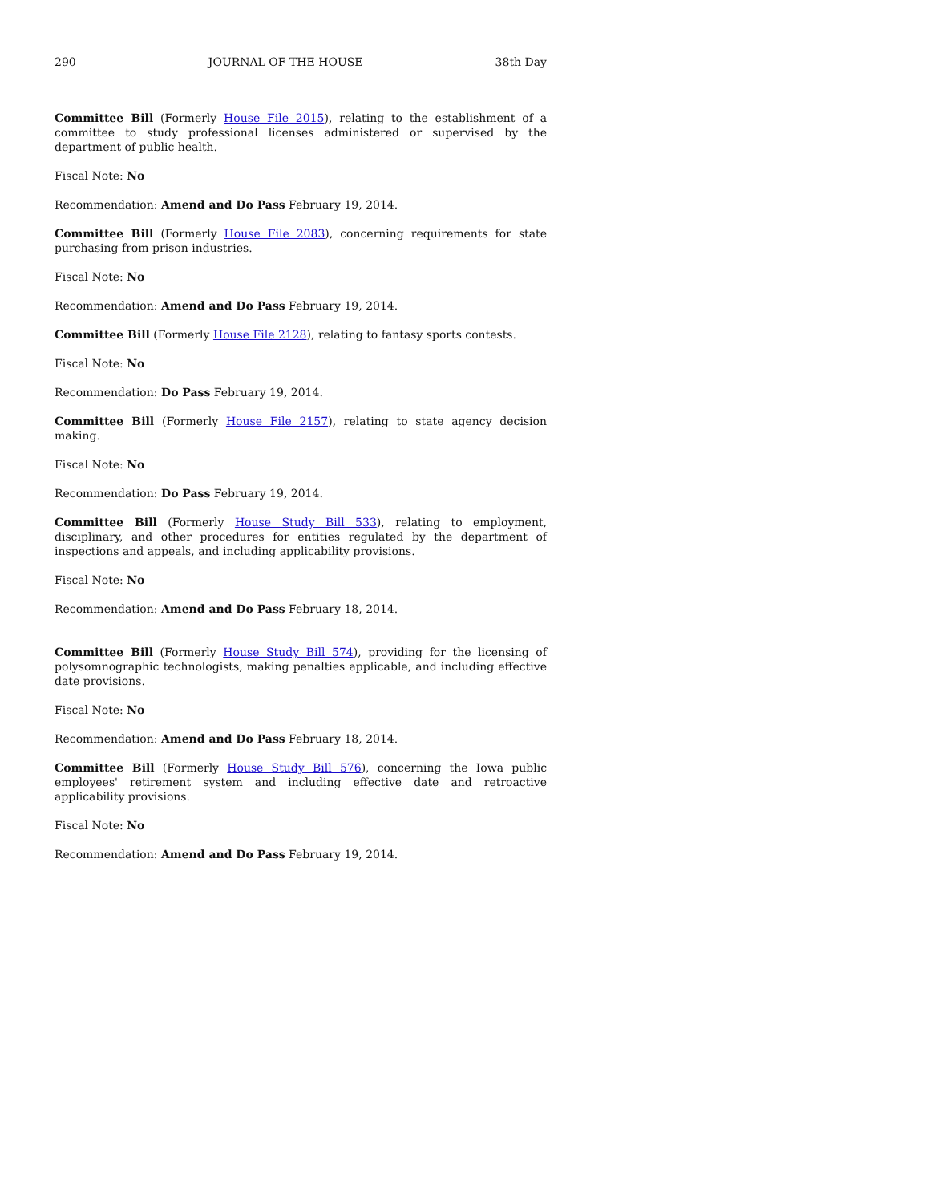290 JOURNAL OF THE HOUSE 38th Day
Committee Bill (Formerly House File 2015), relating to the establishment of a committee to study professional licenses administered or supervised by the department of public health.
Fiscal Note: No
Recommendation: Amend and Do Pass February 19, 2014.
Committee Bill (Formerly House File 2083), concerning requirements for state purchasing from prison industries.
Fiscal Note: No
Recommendation: Amend and Do Pass February 19, 2014.
Committee Bill (Formerly House File 2128), relating to fantasy sports contests.
Fiscal Note: No
Recommendation: Do Pass February 19, 2014.
Committee Bill (Formerly House File 2157), relating to state agency decision making.
Fiscal Note: No
Recommendation: Do Pass February 19, 2014.
Committee Bill (Formerly House Study Bill 533), relating to employment, disciplinary, and other procedures for entities regulated by the department of inspections and appeals, and including applicability provisions.
Fiscal Note: No
Recommendation: Amend and Do Pass February 18, 2014.
Committee Bill (Formerly House Study Bill 574), providing for the licensing of polysomnographic technologists, making penalties applicable, and including effective date provisions.
Fiscal Note: No
Recommendation: Amend and Do Pass February 18, 2014.
Committee Bill (Formerly House Study Bill 576), concerning the Iowa public employees' retirement system and including effective date and retroactive applicability provisions.
Fiscal Note: No
Recommendation: Amend and Do Pass February 19, 2014.